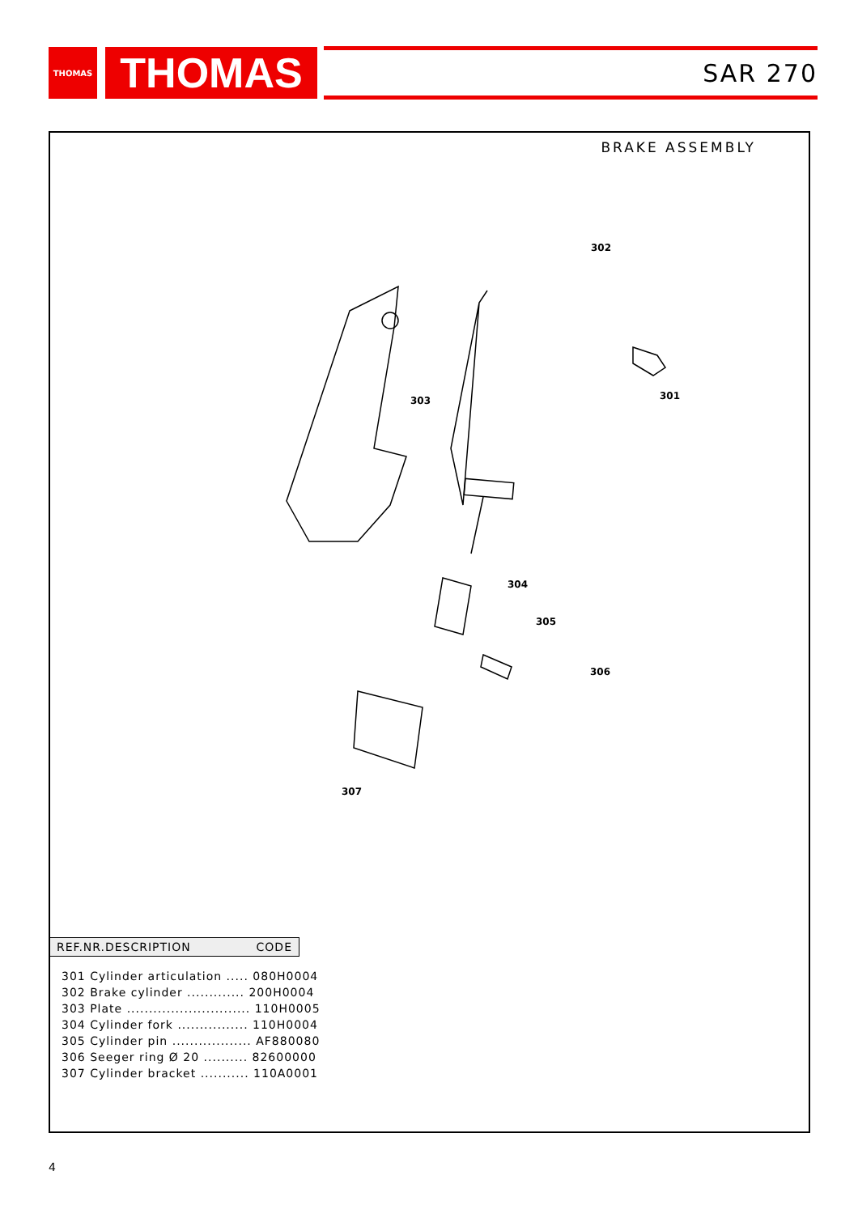THOMAS
THOMAS
SAR 270
BRAKE ASSEMBLY
302
301
303
304
305
306
307
REF.NR.DESCRIPTION CODE
| 301 Cylinder articulation ..... 080H0004 |
| 302 Brake cylinder ............. 200H0004 |
| 303 Plate ............................ 110H0005 |
| 304 Cylinder fork ................ 110H0004 |
| 305 Cylinder pin .................. AF880080 |
| 306 Seeger ring Ø 20 .......... 82600000 |
| 307 Cylinder bracket ........... 110A0001 |
4